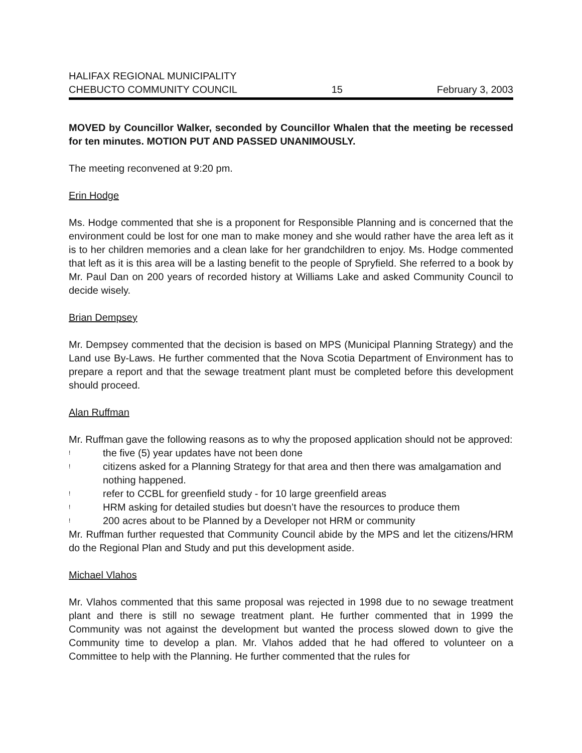HALIFAX REGIONAL MUNICIPALITY
CHEBUCTO COMMUNITY COUNCIL 15 February 3, 2003
MOVED by Councillor Walker, seconded by Councillor Whalen that the meeting be recessed for ten minutes. MOTION PUT AND PASSED UNANIMOUSLY.
The meeting reconvened at 9:20 pm.
Erin Hodge
Ms. Hodge commented that she is a proponent for Responsible Planning and is concerned that the environment could be lost for one man to make money and she would rather have the area left as it is to her children memories and a clean lake for her grandchildren to enjoy. Ms. Hodge commented that left as it is this area will be a lasting benefit to the people of Spryfield. She referred to a book by Mr. Paul Dan on 200 years of recorded history at Williams Lake and asked Community Council to decide wisely.
Brian Dempsey
Mr. Dempsey commented that the decision is based on MPS (Municipal Planning Strategy) and the Land use By-Laws. He further commented that the Nova Scotia Department of Environment has to prepare a report and that the sewage treatment plant must be completed before this development should proceed.
Alan Ruffman
Mr. Ruffman gave the following reasons as to why the proposed application should not be approved:
! the five (5) year updates have not been done
! citizens asked for a Planning Strategy for that area and then there was amalgamation and nothing happened.
! refer to CCBL for greenfield study - for 10 large greenfield areas
! HRM asking for detailed studies but doesn’t have the resources to produce them
! 200 acres about to be Planned by a Developer not HRM or community
Mr. Ruffman further requested that Community Council abide by the MPS and let the citizens/HRM do the Regional Plan and Study and put this development aside.
Michael Vlahos
Mr. Vlahos commented that this same proposal was rejected in 1998 due to no sewage treatment plant and there is still no sewage treatment plant. He further commented that in 1999 the Community was not against the development but wanted the process slowed down to give the Community time to develop a plan. Mr. Vlahos added that he had offered to volunteer on a Committee to help with the Planning. He further commented that the rules for